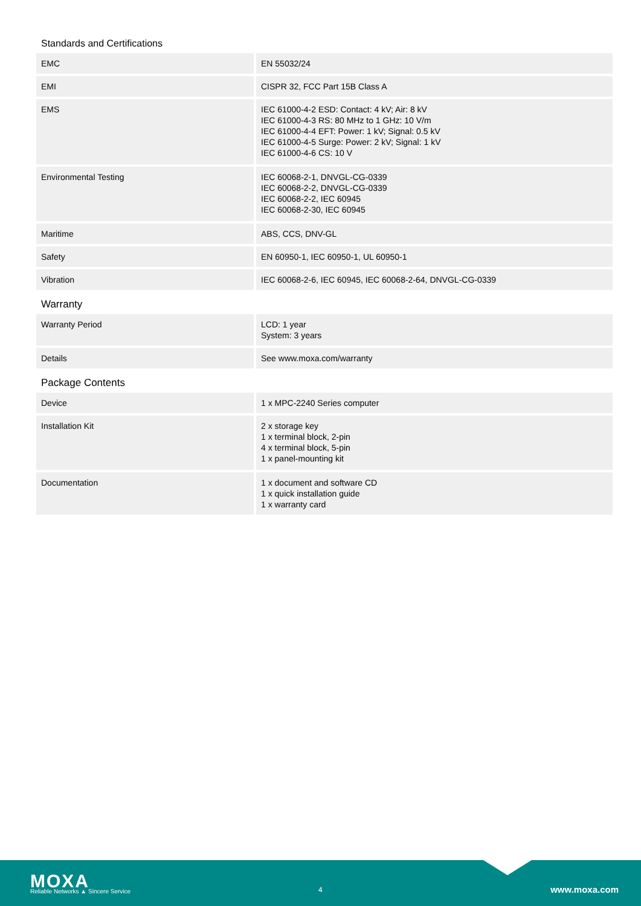Standards and Certifications
| EMC | EN 55032/24 |
| EMI | CISPR 32, FCC Part 15B Class A |
| EMS | IEC 61000-4-2 ESD: Contact: 4 kV; Air: 8 kV IEC 61000-4-3 RS: 80 MHz to 1 GHz: 10 V/m IEC 61000-4-4 EFT: Power: 1 kV; Signal: 0.5 kV IEC 61000-4-5 Surge: Power: 2 kV; Signal: 1 kV IEC 61000-4-6 CS: 10 V |
| Environmental Testing | IEC 60068-2-1, DNVGL-CG-0339 IEC 60068-2-2, DNVGL-CG-0339 IEC 60068-2-2, IEC 60945 IEC 60068-2-30, IEC 60945 |
| Maritime | ABS, CCS, DNV-GL |
| Safety | EN 60950-1, IEC 60950-1, UL 60950-1 |
| Vibration | IEC 60068-2-6, IEC 60945, IEC 60068-2-64, DNVGL-CG-0339 |
Warranty
| Warranty Period | LCD: 1 year System: 3 years |
| Details | See www.moxa.com/warranty |
Package Contents
| Device | 1 x MPC-2240 Series computer |
| Installation Kit | 2 x storage key 1 x terminal block, 2-pin 4 x terminal block, 5-pin 1 x panel-mounting kit |
| Documentation | 1 x document and software CD 1 x quick installation guide 1 x warranty card |
MOXA
Reliable Networks ▲ Sincere Service
4 www.moxa.com